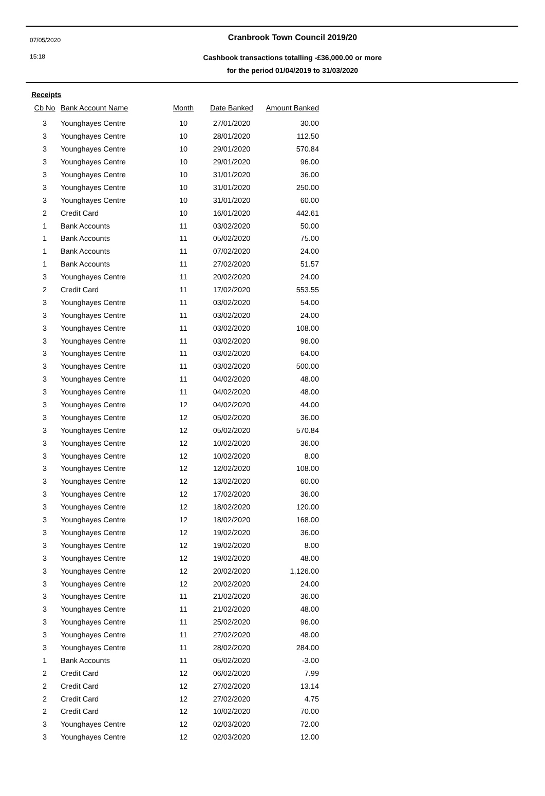07/05/2020
15:18
Cranbrook Town Council 2019/20
Cashbook transactions totalling -£36,000.00 or more
for the period 01/04/2019 to 31/03/2020
Receipts
| Cb No | Bank Account Name | Month | Date Banked | Amount Banked |
| --- | --- | --- | --- | --- |
| 3 | Younghayes Centre | 10 | 27/01/2020 | 30.00 |
| 3 | Younghayes Centre | 10 | 28/01/2020 | 112.50 |
| 3 | Younghayes Centre | 10 | 29/01/2020 | 570.84 |
| 3 | Younghayes Centre | 10 | 29/01/2020 | 96.00 |
| 3 | Younghayes Centre | 10 | 31/01/2020 | 36.00 |
| 3 | Younghayes Centre | 10 | 31/01/2020 | 250.00 |
| 3 | Younghayes Centre | 10 | 31/01/2020 | 60.00 |
| 2 | Credit Card | 10 | 16/01/2020 | 442.61 |
| 1 | Bank Accounts | 11 | 03/02/2020 | 50.00 |
| 1 | Bank Accounts | 11 | 05/02/2020 | 75.00 |
| 1 | Bank Accounts | 11 | 07/02/2020 | 24.00 |
| 1 | Bank Accounts | 11 | 27/02/2020 | 51.57 |
| 3 | Younghayes Centre | 11 | 20/02/2020 | 24.00 |
| 2 | Credit Card | 11 | 17/02/2020 | 553.55 |
| 3 | Younghayes Centre | 11 | 03/02/2020 | 54.00 |
| 3 | Younghayes Centre | 11 | 03/02/2020 | 24.00 |
| 3 | Younghayes Centre | 11 | 03/02/2020 | 108.00 |
| 3 | Younghayes Centre | 11 | 03/02/2020 | 96.00 |
| 3 | Younghayes Centre | 11 | 03/02/2020 | 64.00 |
| 3 | Younghayes Centre | 11 | 03/02/2020 | 500.00 |
| 3 | Younghayes Centre | 11 | 04/02/2020 | 48.00 |
| 3 | Younghayes Centre | 11 | 04/02/2020 | 48.00 |
| 3 | Younghayes Centre | 12 | 04/02/2020 | 44.00 |
| 3 | Younghayes Centre | 12 | 05/02/2020 | 36.00 |
| 3 | Younghayes Centre | 12 | 05/02/2020 | 570.84 |
| 3 | Younghayes Centre | 12 | 10/02/2020 | 36.00 |
| 3 | Younghayes Centre | 12 | 10/02/2020 | 8.00 |
| 3 | Younghayes Centre | 12 | 12/02/2020 | 108.00 |
| 3 | Younghayes Centre | 12 | 13/02/2020 | 60.00 |
| 3 | Younghayes Centre | 12 | 17/02/2020 | 36.00 |
| 3 | Younghayes Centre | 12 | 18/02/2020 | 120.00 |
| 3 | Younghayes Centre | 12 | 18/02/2020 | 168.00 |
| 3 | Younghayes Centre | 12 | 19/02/2020 | 36.00 |
| 3 | Younghayes Centre | 12 | 19/02/2020 | 8.00 |
| 3 | Younghayes Centre | 12 | 19/02/2020 | 48.00 |
| 3 | Younghayes Centre | 12 | 20/02/2020 | 1,126.00 |
| 3 | Younghayes Centre | 12 | 20/02/2020 | 24.00 |
| 3 | Younghayes Centre | 11 | 21/02/2020 | 36.00 |
| 3 | Younghayes Centre | 11 | 21/02/2020 | 48.00 |
| 3 | Younghayes Centre | 11 | 25/02/2020 | 96.00 |
| 3 | Younghayes Centre | 11 | 27/02/2020 | 48.00 |
| 3 | Younghayes Centre | 11 | 28/02/2020 | 284.00 |
| 1 | Bank Accounts | 11 | 05/02/2020 | -3.00 |
| 2 | Credit Card | 12 | 06/02/2020 | 7.99 |
| 2 | Credit Card | 12 | 27/02/2020 | 13.14 |
| 2 | Credit Card | 12 | 27/02/2020 | 4.75 |
| 2 | Credit Card | 12 | 10/02/2020 | 70.00 |
| 3 | Younghayes Centre | 12 | 02/03/2020 | 72.00 |
| 3 | Younghayes Centre | 12 | 02/03/2020 | 12.00 |